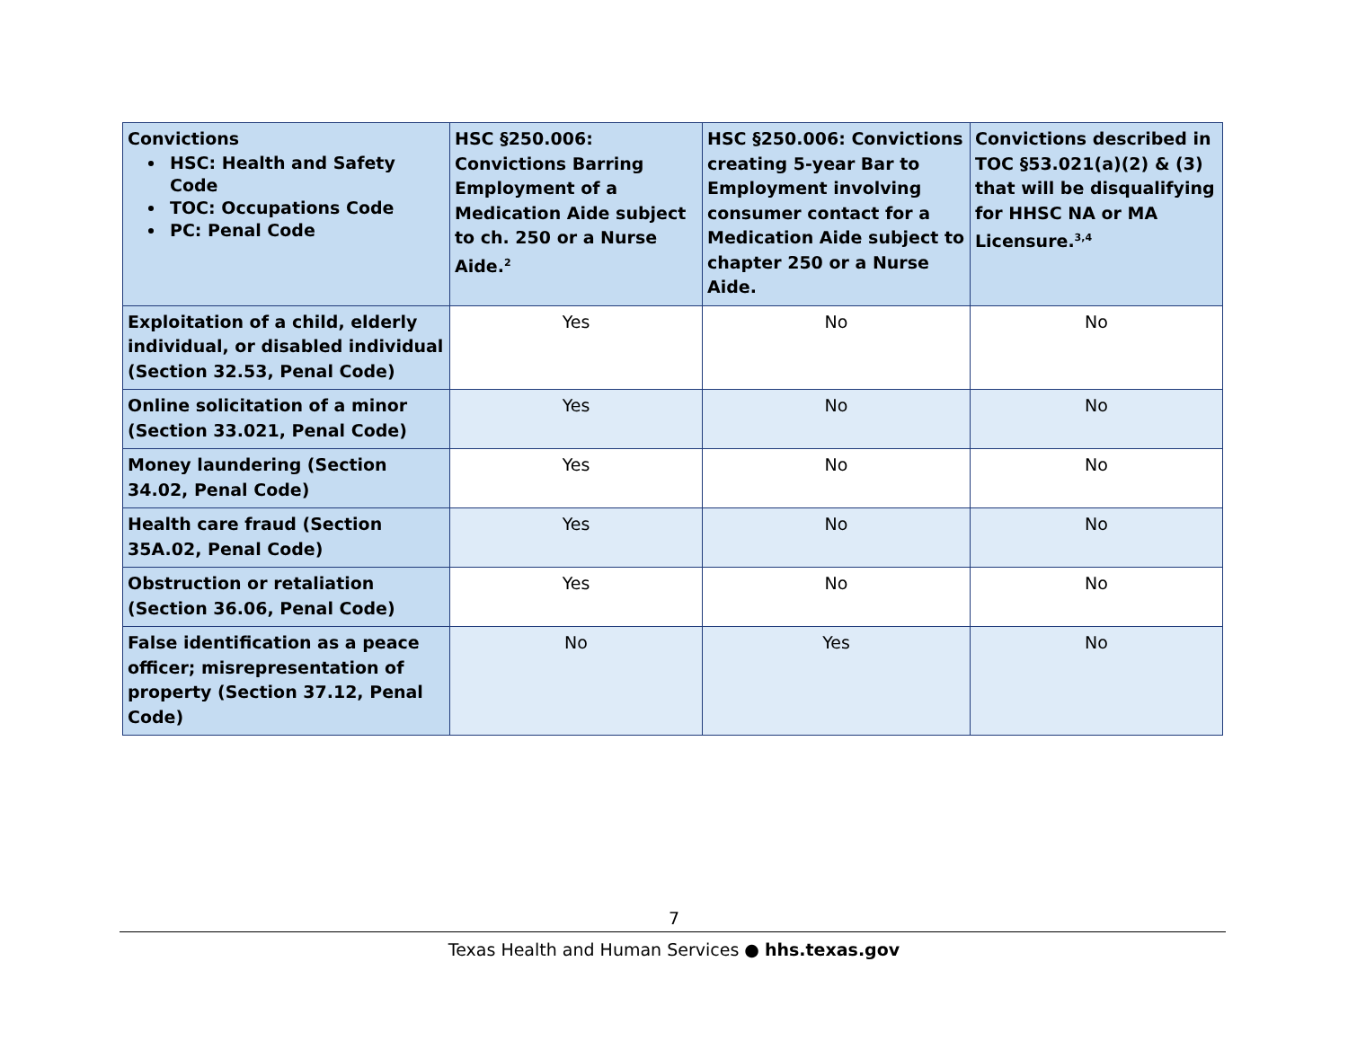| Convictions HSC: Health and Safety Code TOC: Occupations Code PC: Penal Code | HSC §250.006: Convictions Barring Employment of a Medication Aide subject to ch. 250 or a Nurse Aide.<sup>2</sup> | HSC §250.006: Convictions creating 5-year Bar to Employment involving consumer contact for a Medication Aide subject to chapter 250 or a Nurse Aide. | Convictions described in TOC §53.021(a)(2) & (3) that will be disqualifying for HHSC NA or MA Licensure.<sup>3,4</sup> |
| --- | --- | --- | --- |
| Exploitation of a child, elderly individual, or disabled individual (Section 32.53, Penal Code) | Yes | No | No |
| Online solicitation of a minor (Section 33.021, Penal Code) | Yes | No | No |
| Money laundering (Section 34.02, Penal Code) | Yes | No | No |
| Health care fraud (Section 35A.02, Penal Code) | Yes | No | No |
| Obstruction or retaliation (Section 36.06, Penal Code) | Yes | No | No |
| False identification as a peace officer; misrepresentation of property (Section 37.12, Penal Code) | No | Yes | No |
7
Texas Health and Human Services ● hhs.texas.gov